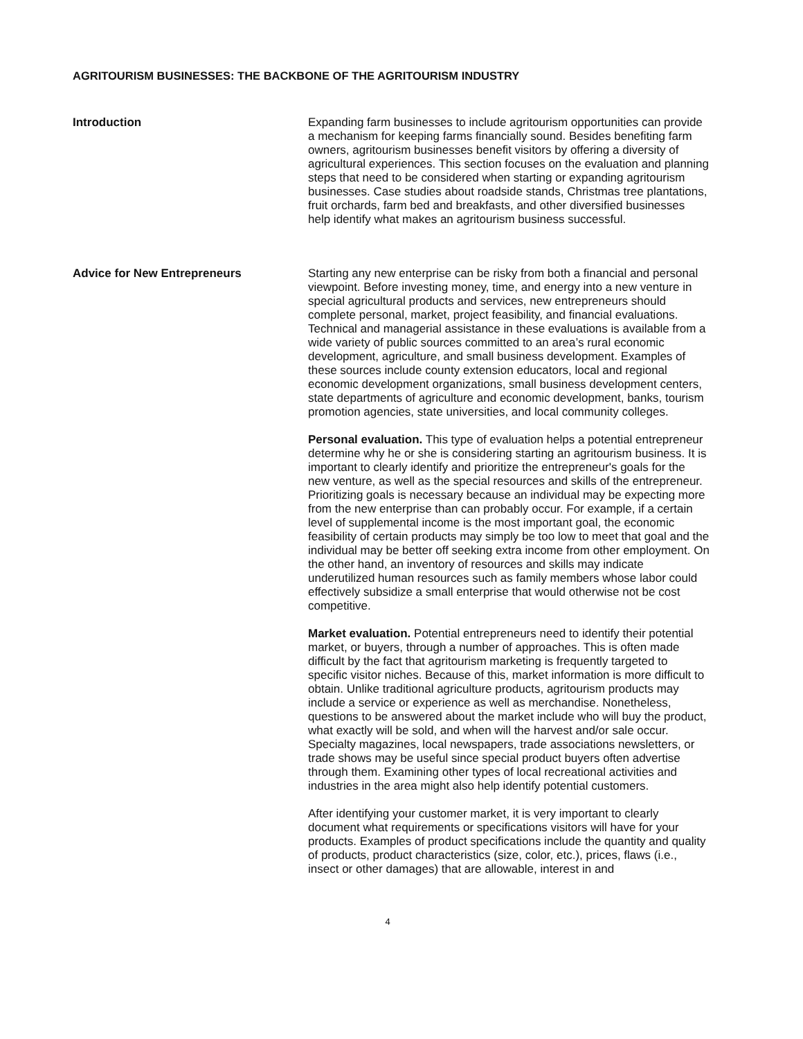AGRITOURISM BUSINESSES: THE BACKBONE OF THE AGRITOURISM INDUSTRY
Introduction Expanding farm businesses to include agritourism opportunities can provide a mechanism for keeping farms financially sound. Besides benefiting farm owners, agritourism businesses benefit visitors by offering a diversity of agricultural experiences. This section focuses on the evaluation and planning steps that need to be considered when starting or expanding agritourism businesses. Case studies about roadside stands, Christmas tree plantations, fruit orchards, farm bed and breakfasts, and other diversified businesses help identify what makes an agritourism business successful.
Advice for New Entrepreneurs Starting any new enterprise can be risky from both a financial and personal viewpoint. Before investing money, time, and energy into a new venture in special agricultural products and services, new entrepreneurs should complete personal, market, project feasibility, and financial evaluations. Technical and managerial assistance in these evaluations is available from a wide variety of public sources committed to an area’s rural economic development, agriculture, and small business development. Examples of these sources include county extension educators, local and regional economic development organizations, small business development centers, state departments of agriculture and economic development, banks, tourism promotion agencies, state universities, and local community colleges.
Personal evaluation. This type of evaluation helps a potential entrepreneur determine why he or she is considering starting an agritourism business. It is important to clearly identify and prioritize the entrepreneur's goals for the new venture, as well as the special resources and skills of the entrepreneur. Prioritizing goals is necessary because an individual may be expecting more from the new enterprise than can probably occur. For example, if a certain level of supplemental income is the most important goal, the economic feasibility of certain products may simply be too low to meet that goal and the individual may be better off seeking extra income from other employment. On the other hand, an inventory of resources and skills may indicate underutilized human resources such as family members whose labor could effectively subsidize a small enterprise that would otherwise not be cost competitive.
Market evaluation. Potential entrepreneurs need to identify their potential market, or buyers, through a number of approaches. This is often made difficult by the fact that agritourism marketing is frequently targeted to specific visitor niches. Because of this, market information is more difficult to obtain. Unlike traditional agriculture products, agritourism products may include a service or experience as well as merchandise. Nonetheless, questions to be answered about the market include who will buy the product, what exactly will be sold, and when will the harvest and/or sale occur. Specialty magazines, local newspapers, trade associations newsletters, or trade shows may be useful since special product buyers often advertise through them. Examining other types of local recreational activities and industries in the area might also help identify potential customers.
After identifying your customer market, it is very important to clearly document what requirements or specifications visitors will have for your products. Examples of product specifications include the quantity and quality of products, product characteristics (size, color, etc.), prices, flaws (i.e., insect or other damages) that are allowable, interest in and
4